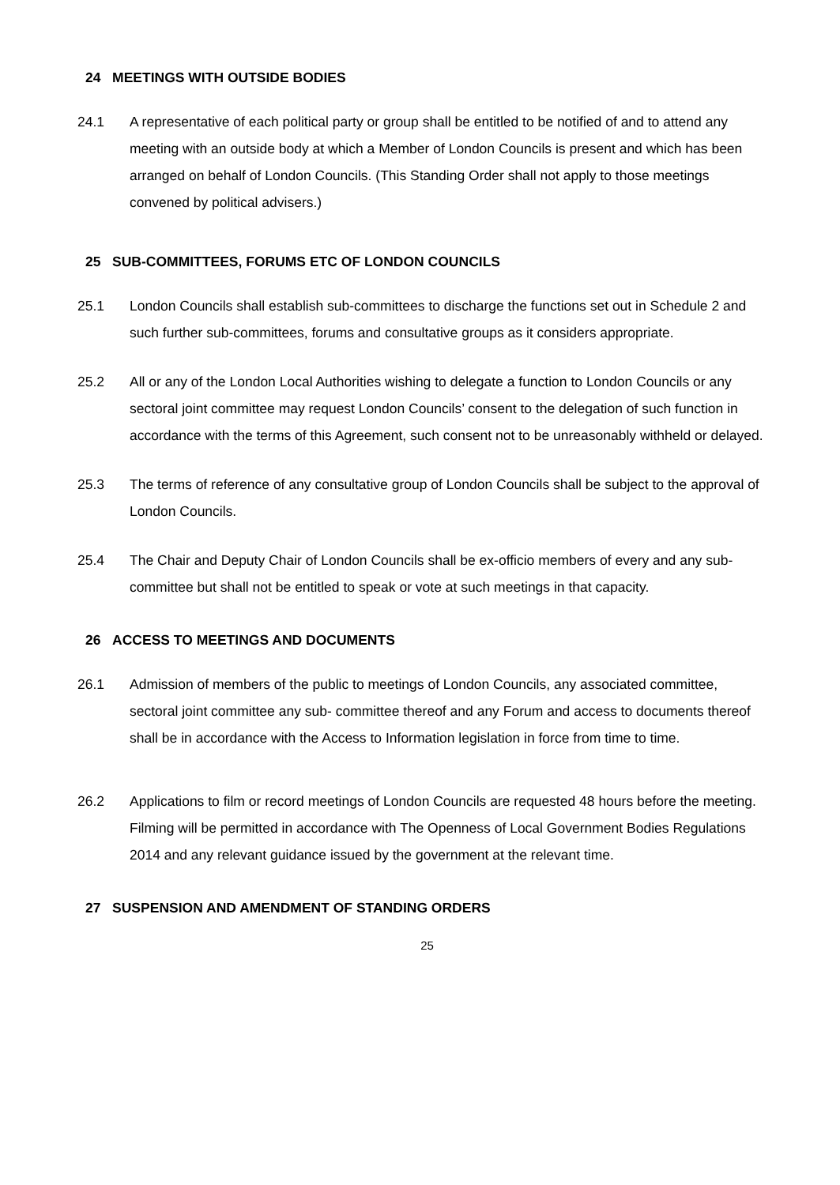24 MEETINGS WITH OUTSIDE BODIES
24.1 A representative of each political party or group shall be entitled to be notified of and to attend any meeting with an outside body at which a Member of London Councils is present and which has been arranged on behalf of London Councils. (This Standing Order shall not apply to those meetings convened by political advisers.)
25 SUB-COMMITTEES, FORUMS ETC OF LONDON COUNCILS
25.1 London Councils shall establish sub-committees to discharge the functions set out in Schedule 2 and such further sub-committees, forums and consultative groups as it considers appropriate.
25.2 All or any of the London Local Authorities wishing to delegate a function to London Councils or any sectoral joint committee may request London Councils’ consent to the delegation of such function in accordance with the terms of this Agreement, such consent not to be unreasonably withheld or delayed.
25.3 The terms of reference of any consultative group of London Councils shall be subject to the approval of London Councils.
25.4 The Chair and Deputy Chair of London Councils shall be ex-officio members of every and any sub-committee but shall not be entitled to speak or vote at such meetings in that capacity.
26 ACCESS TO MEETINGS AND DOCUMENTS
26.1 Admission of members of the public to meetings of London Councils, any associated committee, sectoral joint committee any sub- committee thereof and any Forum and access to documents thereof shall be in accordance with the Access to Information legislation in force from time to time.
26.2 Applications to film or record meetings of London Councils are requested 48 hours before the meeting. Filming will be permitted in accordance with The Openness of Local Government Bodies Regulations 2014 and any relevant guidance issued by the government at the relevant time.
27 SUSPENSION AND AMENDMENT OF STANDING ORDERS
25